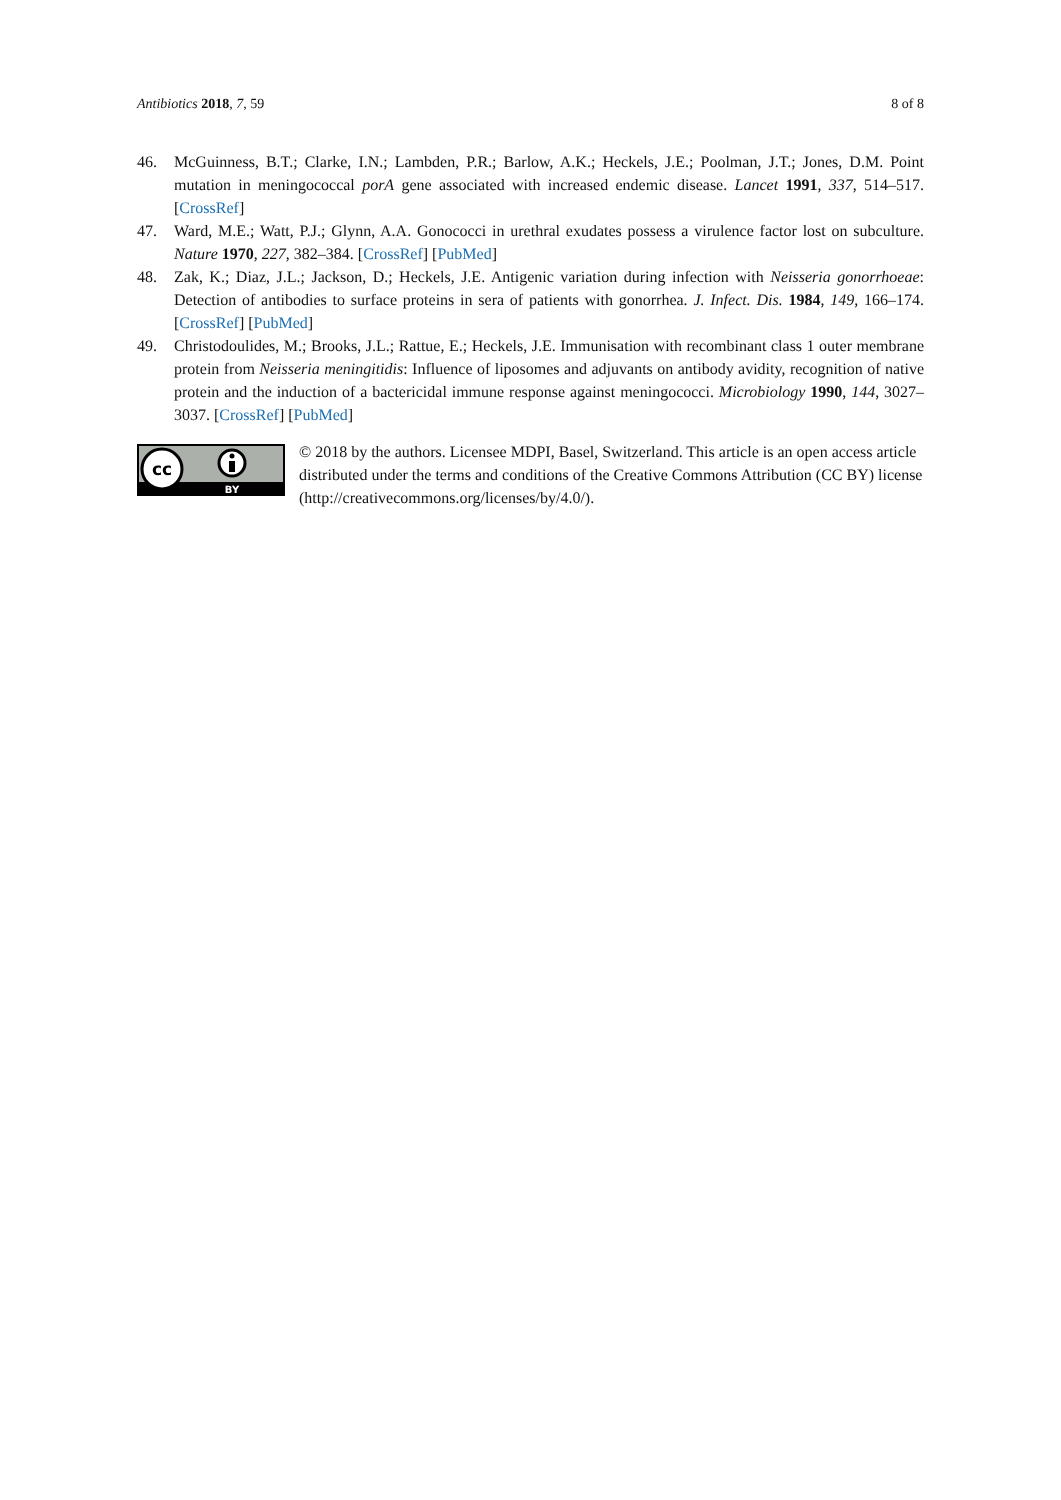Antibiotics 2018, 7, 59 8 of 8
46. McGuinness, B.T.; Clarke, I.N.; Lambden, P.R.; Barlow, A.K.; Heckels, J.E.; Poolman, J.T.; Jones, D.M. Point mutation in meningococcal porA gene associated with increased endemic disease. Lancet 1991, 337, 514–517. [CrossRef]
47. Ward, M.E.; Watt, P.J.; Glynn, A.A. Gonococci in urethral exudates possess a virulence factor lost on subculture. Nature 1970, 227, 382–384. [CrossRef] [PubMed]
48. Zak, K.; Diaz, J.L.; Jackson, D.; Heckels, J.E. Antigenic variation during infection with Neisseria gonorrhoeae: Detection of antibodies to surface proteins in sera of patients with gonorrhea. J. Infect. Dis. 1984, 149, 166–174. [CrossRef] [PubMed]
49. Christodoulides, M.; Brooks, J.L.; Rattue, E.; Heckels, J.E. Immunisation with recombinant class 1 outer membrane protein from Neisseria meningitidis: Influence of liposomes and adjuvants on antibody avidity, recognition of native protein and the induction of a bactericidal immune response against meningococci. Microbiology 1990, 144, 3027–3037. [CrossRef] [PubMed]
cc
BY
© 2018 by the authors. Licensee MDPI, Basel, Switzerland. This article is an open access article distributed under the terms and conditions of the Creative Commons Attribution (CC BY) license (http://creativecommons.org/licenses/by/4.0/).